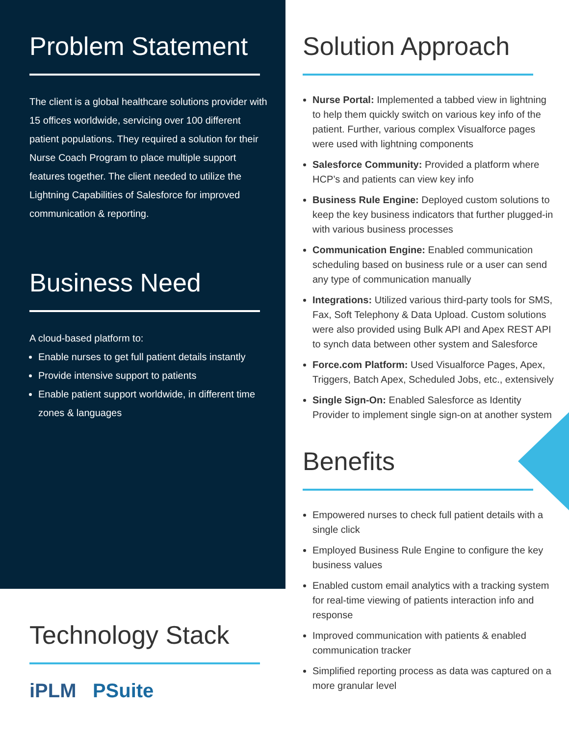Problem Statement
The client is a global healthcare solutions provider with 15 offices worldwide, servicing over 100 different patient populations. They required a solution for their Nurse Coach Program to place multiple support features together. The client needed to utilize the Lightning Capabilities of Salesforce for improved communication & reporting.
Business Need
A cloud-based platform to:
Enable nurses to get full patient details instantly
Provide intensive support to patients
Enable patient support worldwide, in different time zones & languages
Technology Stack
iPLM PSuite
Solution Approach
Nurse Portal: Implemented a tabbed view in lightning to help them quickly switch on various key info of the patient. Further, various complex Visualforce pages were used with lightning components
Salesforce Community: Provided a platform where HCP’s and patients can view key info
Business Rule Engine: Deployed custom solutions to keep the key business indicators that further plugged-in with various business processes
Communication Engine: Enabled communication scheduling based on business rule or a user can send any type of communication manually
Integrations: Utilized various third-party tools for SMS, Fax, Soft Telephony & Data Upload. Custom solutions were also provided using Bulk API and Apex REST API to synch data between other system and Salesforce
Force.com Platform: Used Visualforce Pages, Apex, Triggers, Batch Apex, Scheduled Jobs, etc., extensively
Single Sign-On: Enabled Salesforce as Identity Provider to implement single sign-on at another system
Benefits
Empowered nurses to check full patient details with a single click
Employed Business Rule Engine to configure the key business values
Enabled custom email analytics with a tracking system for real-time viewing of patients interaction info and response
Improved communication with patients & enabled communication tracker
Simplified reporting process as data was captured on a more granular level